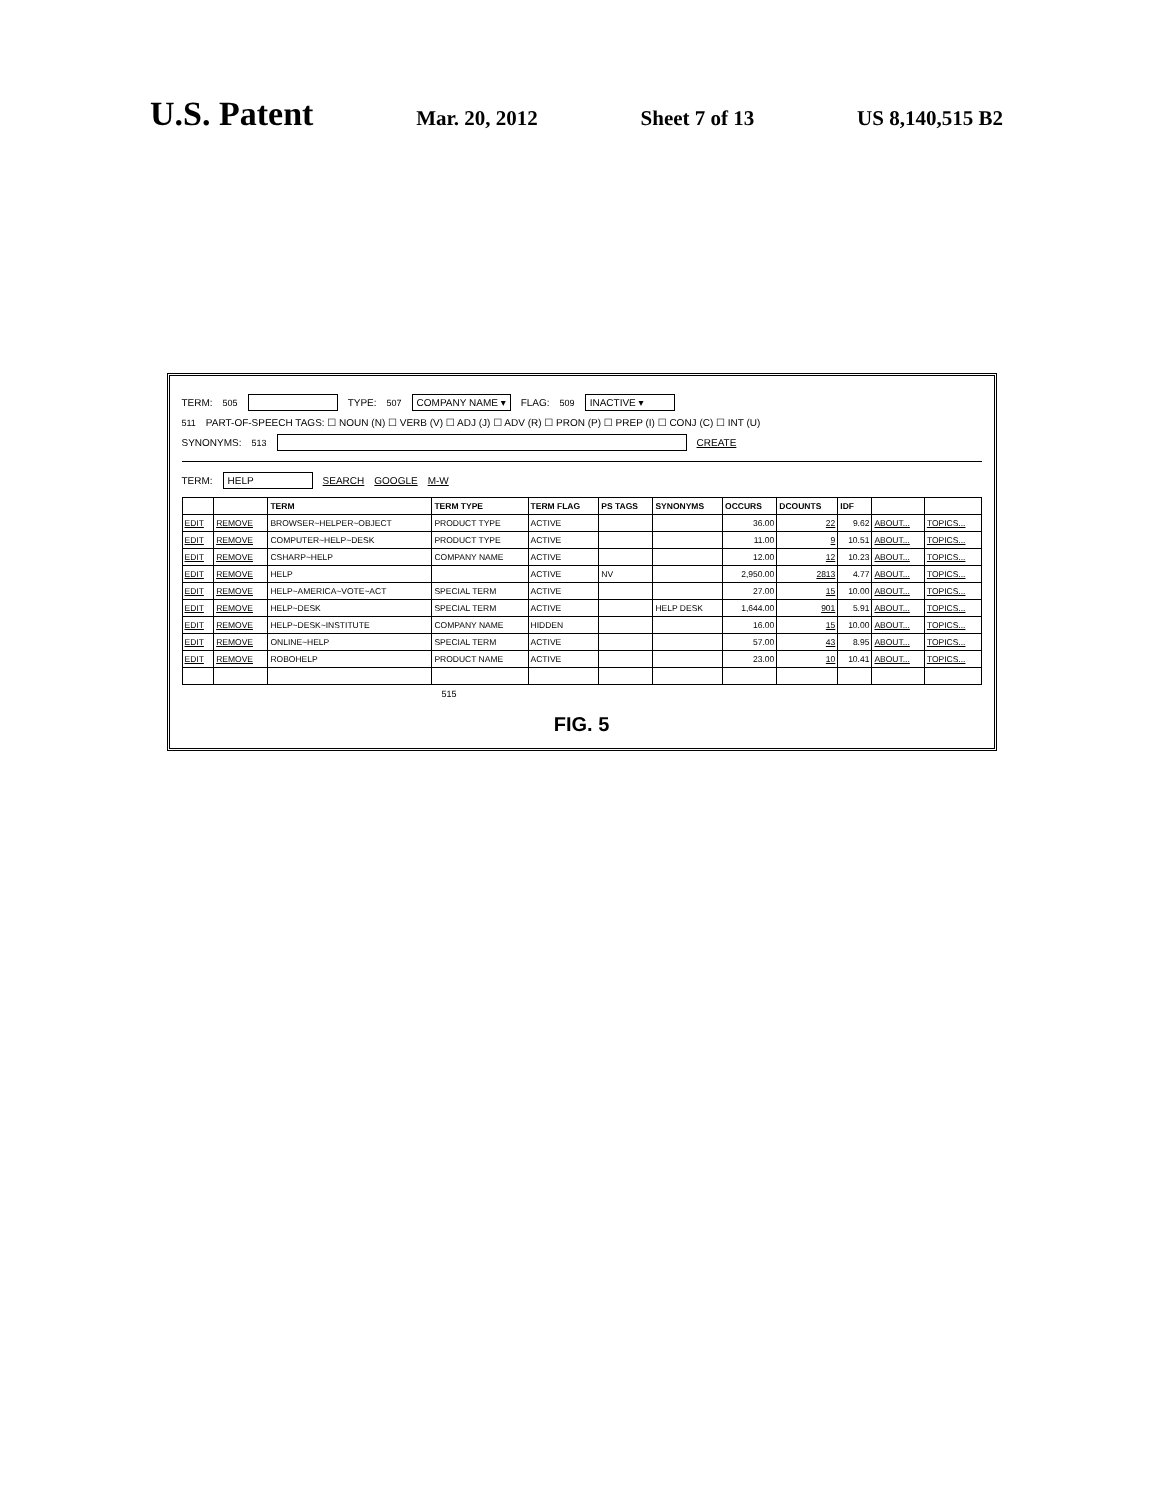U.S. Patent
Mar. 20, 2012 Sheet 7 of 13 US 8,140,515 B2
TERM: 505 TYPE: 507 COMPANY NAME ▾ FLAG: 509 INACTIVE ▾
511 PART-OF-SPEECH TAGS: ☐ NOUN (N) ☐ VERB (V) ☐ ADJ (J) ☐ ADV (R) ☐ PRON (P) ☐ PREP (I) ☐ CONJ (C) ☐ INT (U)
SYNONYMS: 513 CREATE
TERM: HELP SEARCH GOOGLE M-W
| | | TERM | TERM TYPE | TERM FLAG | PS TAGS | SYNONYMS | OCCURS | DCOUNTS | IDF | | |
| --- | --- | --- | --- | --- | --- | --- | --- | --- | --- | --- | --- |
| EDIT | REMOVE | BROWSER~HELPER~OBJECT | PRODUCT TYPE | ACTIVE | | | 36.00 | 22 | 9.62 | ABOUT... | TOPICS... |
| EDIT | REMOVE | COMPUTER~HELP~DESK | PRODUCT TYPE | ACTIVE | | | 11.00 | 9 | 10.51 | ABOUT... | TOPICS... |
| EDIT | REMOVE | CSHARP~HELP | COMPANY NAME | ACTIVE | | | 12.00 | 12 | 10.23 | ABOUT... | TOPICS... |
| EDIT | REMOVE | HELP | | ACTIVE | NV | | 2,950.00 | 2813 | 4.77 | ABOUT... | TOPICS... |
| EDIT | REMOVE | HELP~AMERICA~VOTE~ACT | SPECIAL TERM | ACTIVE | | | 27.00 | 15 | 10.00 | ABOUT... | TOPICS... |
| EDIT | REMOVE | HELP~DESK | SPECIAL TERM | ACTIVE | | HELP DESK | 1,644.00 | 901 | 5.91 | ABOUT... | TOPICS... |
| EDIT | REMOVE | HELP~DESK~INSTITUTE | COMPANY NAME | HIDDEN | | | 16.00 | 15 | 10.00 | ABOUT... | TOPICS... |
| EDIT | REMOVE | ONLINE~HELP | SPECIAL TERM | ACTIVE | | | 57.00 | 43 | 8.95 | ABOUT... | TOPICS... |
| EDIT | REMOVE | ROBOHELP | PRODUCT NAME | ACTIVE | | | 23.00 | 10 | 10.41 | ABOUT... | TOPICS... |
515
FIG. 5